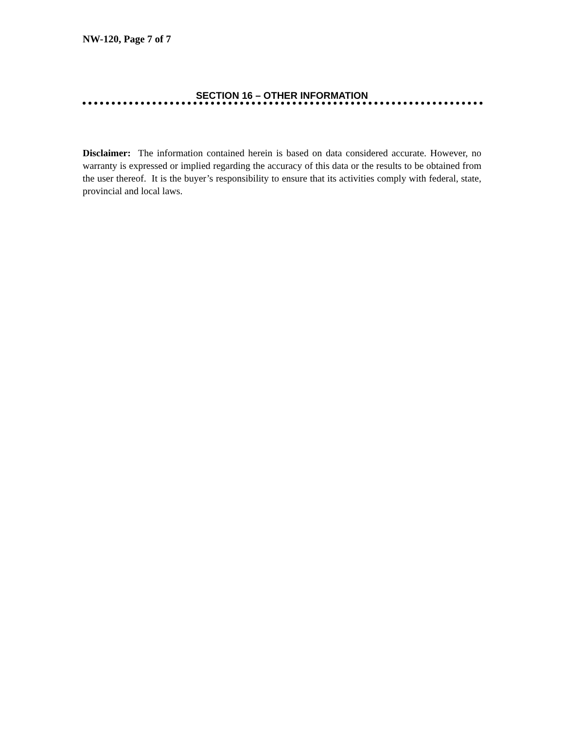NW-120, Page 7 of 7
SECTION 16 – OTHER INFORMATION
Disclaimer: The information contained herein is based on data considered accurate. However, no warranty is expressed or implied regarding the accuracy of this data or the results to be obtained from the user thereof. It is the buyer’s responsibility to ensure that its activities comply with federal, state, provincial and local laws.